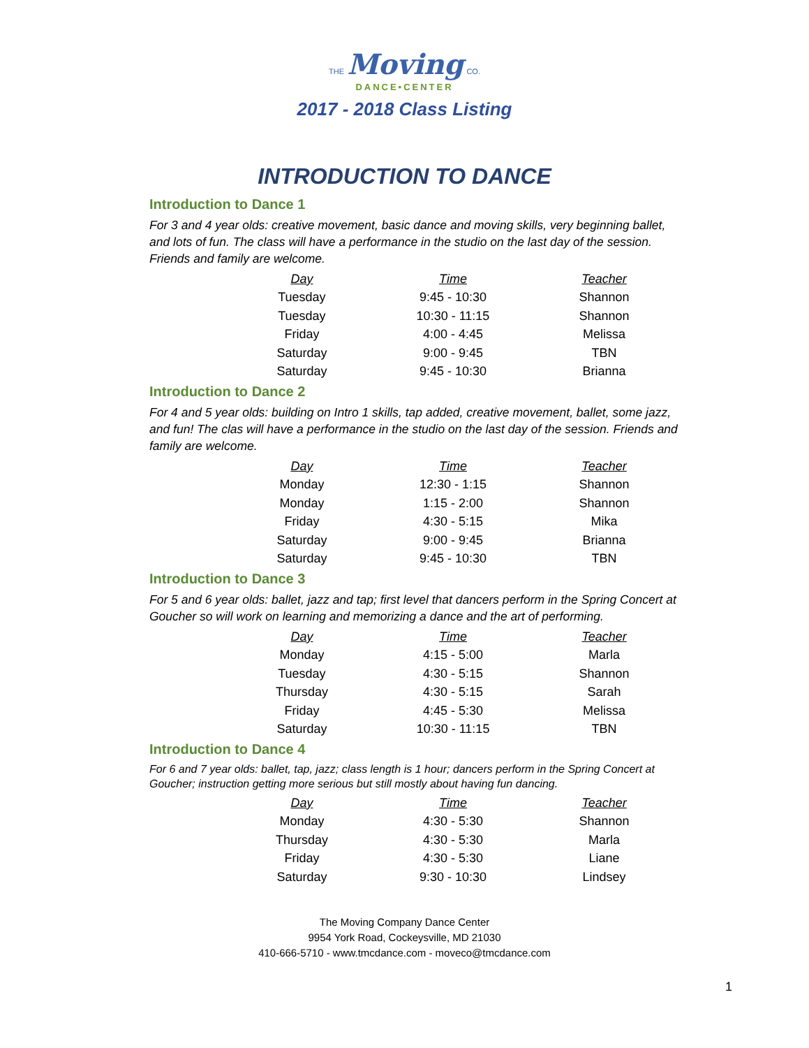THE Moving CO.
DANCE•CENTER
2017 - 2018 Class Listing
INTRODUCTION TO DANCE
Introduction to Dance 1
For 3 and 4 year olds: creative movement, basic dance and moving skills, very beginning ballet, and lots of fun. The class will have a performance in the studio on the last day of the session. Friends and family are welcome.
| Day | Time | Teacher |
| --- | --- | --- |
| Tuesday | 9:45 - 10:30 | Shannon |
| Tuesday | 10:30 - 11:15 | Shannon |
| Friday | 4:00 - 4:45 | Melissa |
| Saturday | 9:00 - 9:45 | TBN |
| Saturday | 9:45 - 10:30 | Brianna |
Introduction to Dance 2
For 4 and 5 year olds: building on Intro 1 skills, tap added, creative movement, ballet, some jazz, and fun! The clas will have a performance in the studio on the last day of the session. Friends and family are welcome.
| Day | Time | Teacher |
| --- | --- | --- |
| Monday | 12:30 - 1:15 | Shannon |
| Monday | 1:15 - 2:00 | Shannon |
| Friday | 4:30 - 5:15 | Mika |
| Saturday | 9:00 - 9:45 | Brianna |
| Saturday | 9:45 - 10:30 | TBN |
Introduction to Dance 3
For 5 and 6 year olds: ballet, jazz and tap; first level that dancers perform in the Spring Concert at Goucher so will work on learning and memorizing a dance and the art of performing.
| Day | Time | Teacher |
| --- | --- | --- |
| Monday | 4:15 - 5:00 | Marla |
| Tuesday | 4:30 - 5:15 | Shannon |
| Thursday | 4:30 - 5:15 | Sarah |
| Friday | 4:45 - 5:30 | Melissa |
| Saturday | 10:30 - 11:15 | TBN |
Introduction to Dance 4
For 6 and 7 year olds: ballet, tap, jazz; class length is 1 hour; dancers perform in the Spring Concert at Goucher; instruction getting more serious but still mostly about having fun dancing.
| Day | Time | Teacher |
| --- | --- | --- |
| Monday | 4:30 - 5:30 | Shannon |
| Thursday | 4:30 - 5:30 | Marla |
| Friday | 4:30 - 5:30 | Liane |
| Saturday | 9:30 - 10:30 | Lindsey |
The Moving Company Dance Center
9954 York Road, Cockeysville, MD 21030
410-666-5710 - www.tmcdance.com - moveco@tmcdance.com
1